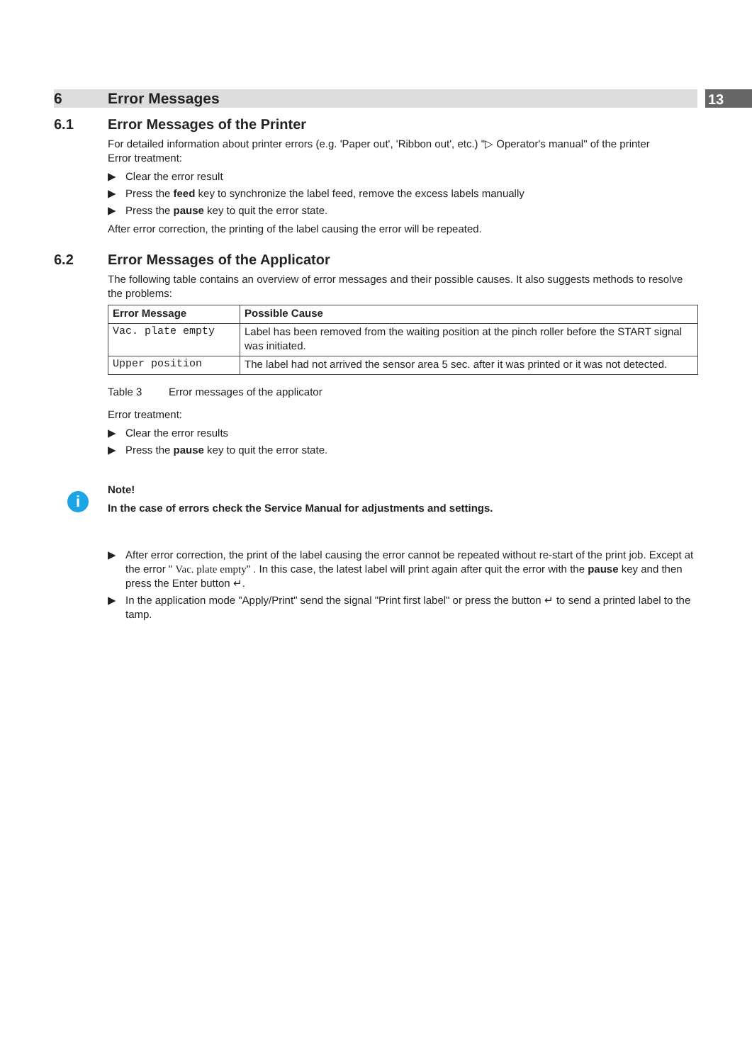6 Error Messages
13
6.1 Error Messages of the Printer
For detailed information about printer errors (e.g. 'Paper out', 'Ribbon out', etc.) "▷ Operator's manual" of the printer
Error treatment:
▶ Clear the error result
▶ Press the feed key to synchronize the label feed, remove the excess labels manually
▶ Press the pause key to quit the error state.
After error correction, the printing of the label causing the error will be repeated.
6.2 Error Messages of the Applicator
The following table contains an overview of error messages and their possible causes. It also suggests methods to resolve the problems:
| Error Message | Possible Cause |
| --- | --- |
| Vac. plate empty | Label has been removed from the waiting position at the pinch roller before the START signal was initiated. |
| Upper position | The label had not arrived the sensor area 5 sec. after it was printed or it was not detected. |
Table 3 Error messages of the applicator
Error treatment:
▶ Clear the error results
▶ Press the pause key to quit the error state.
i
Note!
In the case of errors check the Service Manual for adjustments and settings.
▶ After error correction, the print of the label causing the error cannot be repeated without re-start of the print job. Except at the error " Vac. plate empty" . In this case, the latest label will print again after quit the error with the pause key and then press the Enter button ↵.
▶ In the application mode "Apply/Print" send the signal "Print first label" or press the button ↵ to send a printed label to the tamp.